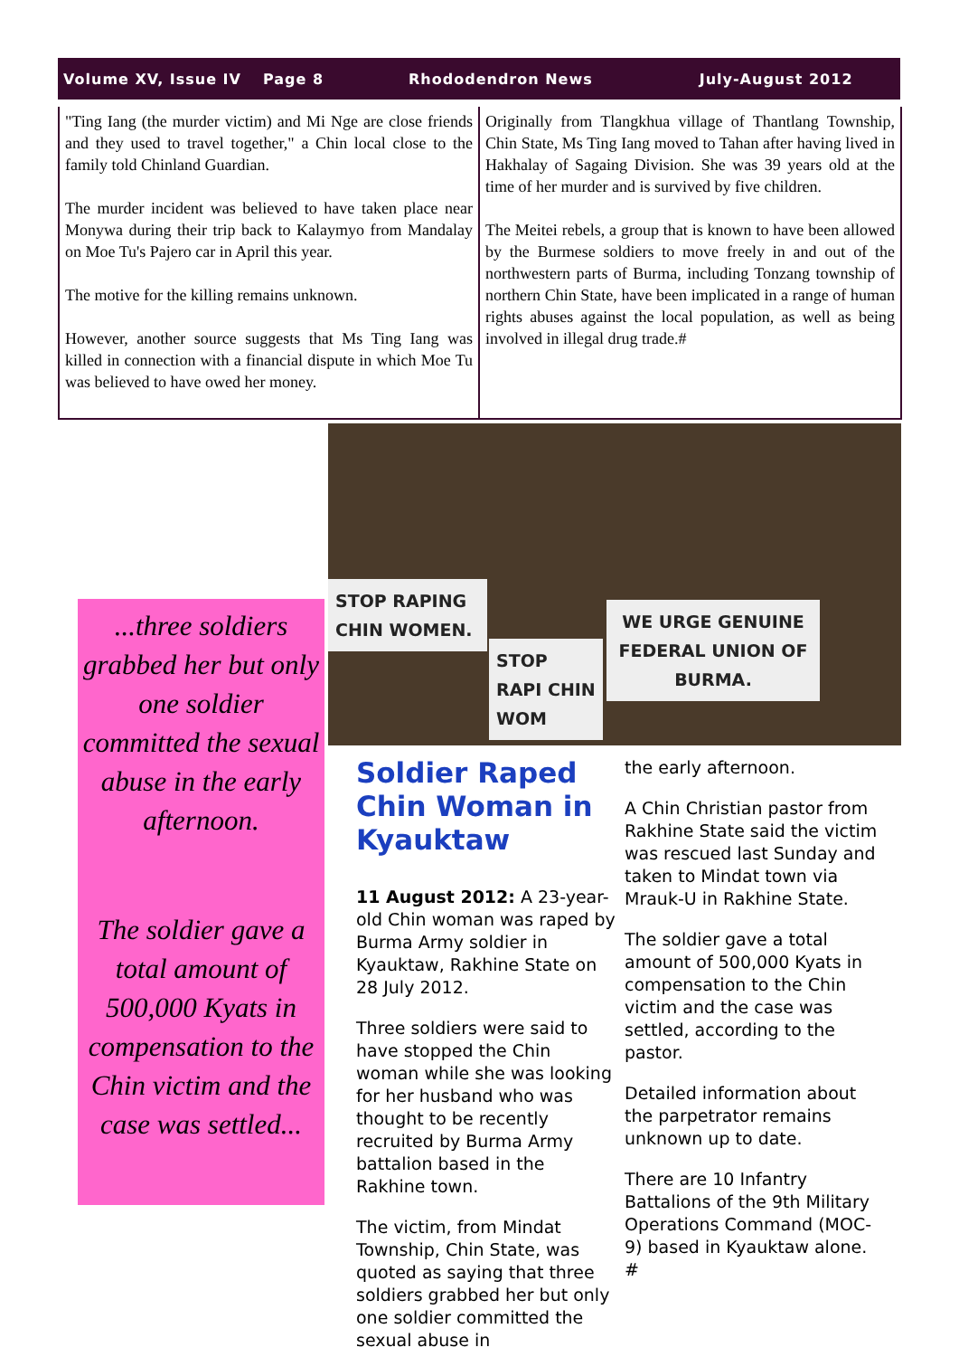Volume XV, Issue IV Page 8 Rhododendron News July-August 2012
"Ting Iang (the murder victim) and Mi Nge are close friends and they used to travel together," a Chin local close to the family told Chinland Guardian.
The murder incident was believed to have taken place near Monywa during their trip back to Kalaymyo from Mandalay on Moe Tu's Pajero car in April this year.
The motive for the killing remains unknown.
However, another source suggests that Ms Ting Iang was killed in connection with a financial dispute in which Moe Tu was believed to have owed her money.
Originally from Tlangkhua village of Thantlang Township, Chin State, Ms Ting Iang moved to Tahan after having lived in Hakhalay of Sagaing Division. She was 39 years old at the time of her murder and is survived by five children.
The Meitei rebels, a group that is known to have been allowed by the Burmese soldiers to move freely in and out of the northwestern parts of Burma, including Tonzang township of northern Chin State, have been implicated in a range of human rights abuses against the local population, as well as being involved in illegal drug trade.#
STOP RAPING CHIN WOMEN.
STOP RAPI CHIN WOM
WE URGE GENUINE FEDERAL UNION OF BURMA.
...three soldiers grabbed her but only one soldier committed the sexual abuse in the early afternoon.
The soldier gave a total amount of 500,000 Kyats in compensation to the Chin victim and the case was settled...
Soldier Raped Chin Woman in Kyauktaw
11 August 2012: A 23-year-old Chin woman was raped by Burma Army soldier in Kyauktaw, Rakhine State on 28 July 2012.
Three soldiers were said to have stopped the Chin woman while she was looking for her husband who was thought to be recently recruited by Burma Army battalion based in the Rakhine town.
The victim, from Mindat Township, Chin State, was quoted as saying that three soldiers grabbed her but only one soldier committed the sexual abuse in
the early afternoon.
A Chin Christian pastor from Rakhine State said the victim was rescued last Sunday and taken to Mindat town via Mrauk-U in Rakhine State.
The soldier gave a total amount of 500,000 Kyats in compensation to the Chin victim and the case was settled, according to the pastor.
Detailed information about the parpetrator remains unknown up to date.
There are 10 Infantry Battalions of the 9th Military Operations Command (MOC-9) based in Kyauktaw alone. #